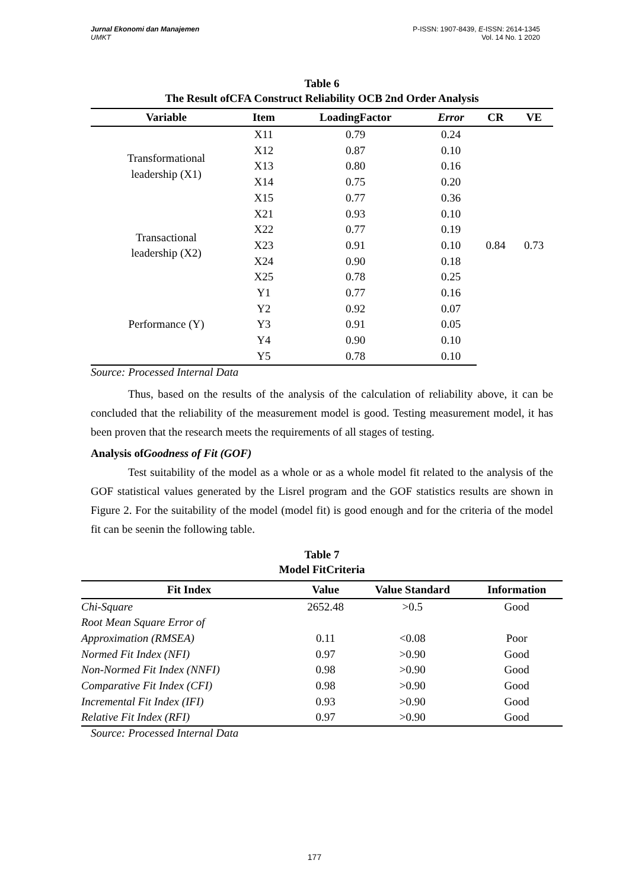Jurnal Ekonomi dan Manajemen
UMKT
P-ISSN: 1907-8439, E-ISSN: 2614-1345
Vol. 14 No. 1 2020
Table 6
The Result ofCFA Construct Reliability OCB 2nd Order Analysis
| Variable | Item | LoadingFactor | Error | CR | VE |
| --- | --- | --- | --- | --- | --- |
| Transformational leadership (X1) | X11 | 0.79 | 0.24 | 0.84 | 0.73 |
| | X12 | 0.87 | 0.10 | | |
| | X13 | 0.80 | 0.16 | | |
| | X14 | 0.75 | 0.20 | | |
| | X15 | 0.77 | 0.36 | | |
| Transactional leadership (X2) | X21 | 0.93 | 0.10 | | |
| | X22 | 0.77 | 0.19 | | |
| | X23 | 0.91 | 0.10 | | |
| | X24 | 0.90 | 0.18 | | |
| | X25 | 0.78 | 0.25 | | |
| Performance (Y) | Y1 | 0.77 | 0.16 | | |
| | Y2 | 0.92 | 0.07 | | |
| | Y3 | 0.91 | 0.05 | | |
| | Y4 | 0.90 | 0.10 | | |
| | Y5 | 0.78 | 0.10 | | |
Source: Processed Internal Data
Thus, based on the results of the analysis of the calculation of reliability above, it can be concluded that the reliability of the measurement model is good. Testing measurement model, it has been proven that the research meets the requirements of all stages of testing.
Analysis ofGoodness of Fit (GOF)
Test suitability of the model as a whole or as a whole model fit related to the analysis of the GOF statistical values generated by the Lisrel program and the GOF statistics results are shown in Figure 2. For the suitability of the model (model fit) is good enough and for the criteria of the model fit can be seenin the following table.
Table 7
Model FitCriteria
| Fit Index | Value | Value Standard | Information |
| --- | --- | --- | --- |
| Chi-Square | 2652.48 | >0.5 | Good |
| Root Mean Square Error of Approximation (RMSEA) | 0.11 | <0.08 | Poor |
| Normed Fit Index (NFI) | 0.97 | >0.90 | Good |
| Non-Normed Fit Index (NNFI) | 0.98 | >0.90 | Good |
| Comparative Fit Index (CFI) | 0.98 | >0.90 | Good |
| Incremental Fit Index (IFI) | 0.93 | >0.90 | Good |
| Relative Fit Index (RFI) | 0.97 | >0.90 | Good |
Source: Processed Internal Data
177